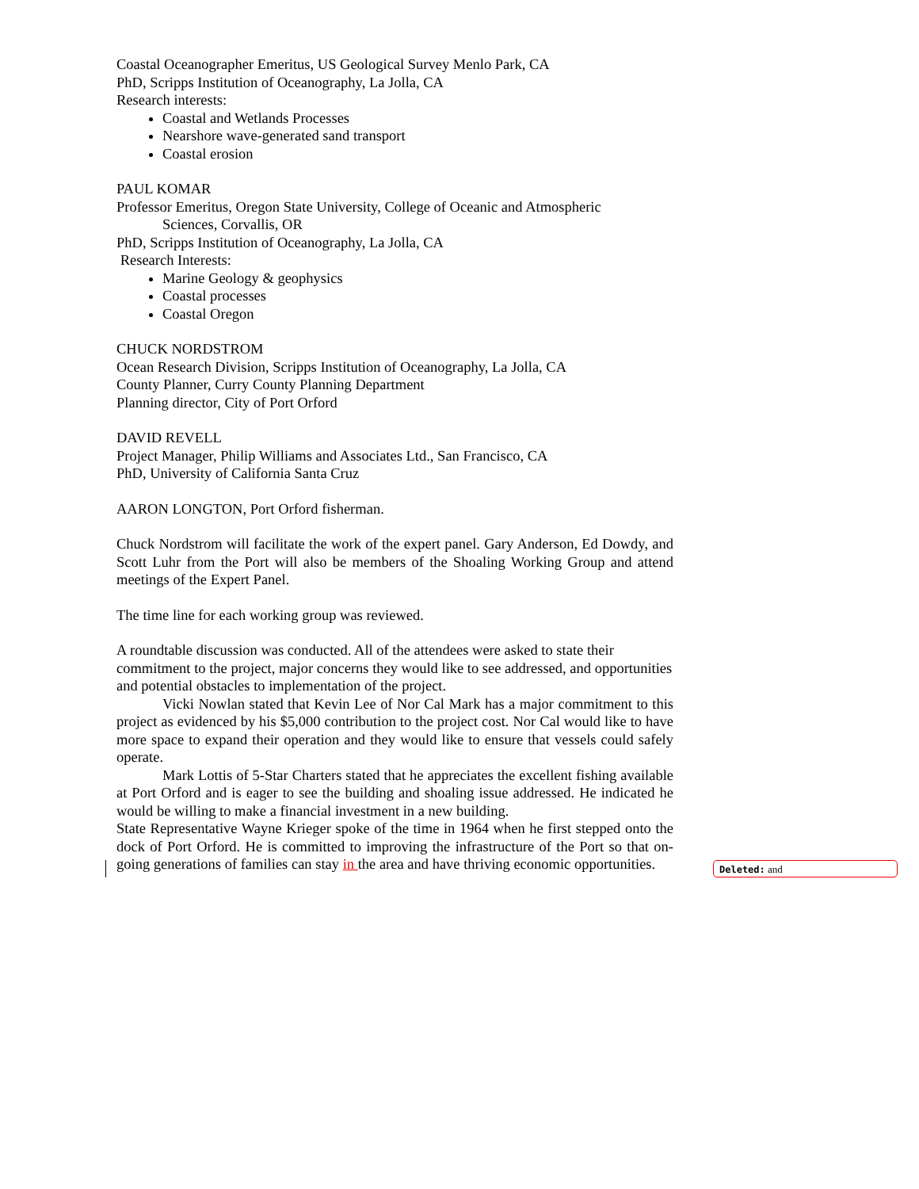Coastal Oceanographer Emeritus, US Geological Survey Menlo Park, CA
PhD, Scripps Institution of Oceanography, La Jolla, CA
Research interests:
Coastal and Wetlands Processes
Nearshore wave-generated sand transport
Coastal erosion
PAUL KOMAR
Professor Emeritus, Oregon State University, College of Oceanic and Atmospheric
Sciences, Corvallis, OR
PhD, Scripps Institution of Oceanography, La Jolla, CA
Research Interests:
Marine Geology & geophysics
Coastal processes
Coastal Oregon
CHUCK NORDSTROM
Ocean Research Division, Scripps Institution of Oceanography, La Jolla, CA
County Planner, Curry County Planning Department
Planning director, City of Port Orford
DAVID REVELL
Project Manager, Philip Williams and Associates Ltd., San Francisco, CA
PhD, University of California Santa Cruz
AARON LONGTON, Port Orford fisherman.
Chuck Nordstrom will facilitate the work of the expert panel. Gary Anderson, Ed Dowdy, and Scott Luhr from the Port will also be members of the Shoaling Working Group and attend meetings of the Expert Panel.
The time line for each working group was reviewed.
A roundtable discussion was conducted. All of the attendees were asked to state their commitment to the project, major concerns they would like to see addressed, and opportunities and potential obstacles to implementation of the project.
Vicki Nowlan stated that Kevin Lee of Nor Cal Mark has a major commitment to this project as evidenced by his $5,000 contribution to the project cost. Nor Cal would like to have more space to expand their operation and they would like to ensure that vessels could safely operate.
Mark Lottis of 5-Star Charters stated that he appreciates the excellent fishing available at Port Orford and is eager to see the building and shoaling issue addressed. He indicated he would be willing to make a financial investment in a new building.
State Representative Wayne Krieger spoke of the time in 1964 when he first stepped onto the dock of Port Orford. He is committed to improving the infrastructure of the Port so that on-going generations of families can stay in the area and have thriving economic opportunities.
Deleted: and